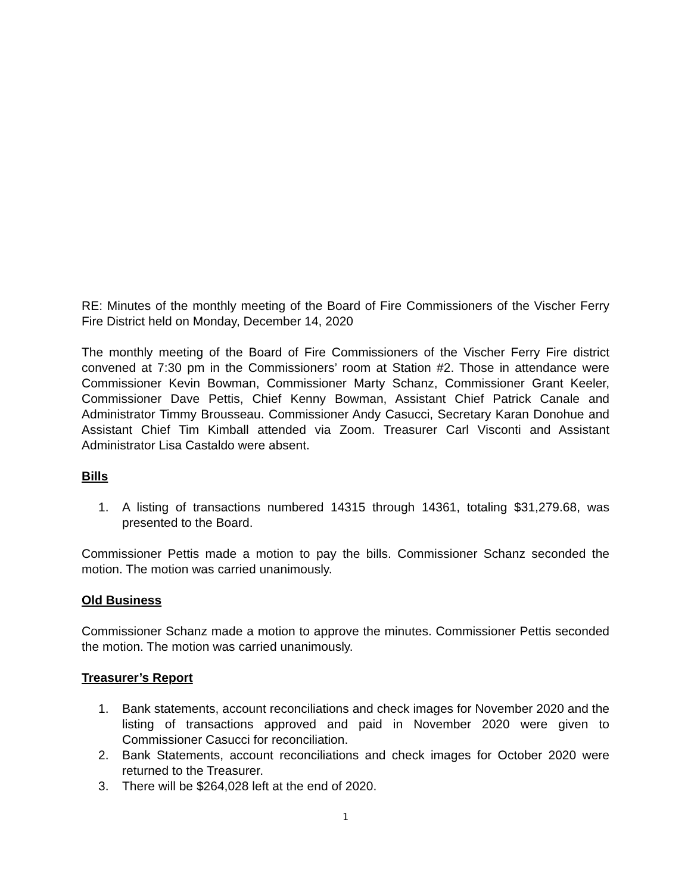RE: Minutes of the monthly meeting of the Board of Fire Commissioners of the Vischer Ferry Fire District held on Monday, December 14, 2020
The monthly meeting of the Board of Fire Commissioners of the Vischer Ferry Fire district convened at 7:30 pm in the Commissioners’ room at Station #2. Those in attendance were Commissioner Kevin Bowman, Commissioner Marty Schanz, Commissioner Grant Keeler, Commissioner Dave Pettis, Chief Kenny Bowman, Assistant Chief Patrick Canale and Administrator Timmy Brousseau. Commissioner Andy Casucci, Secretary Karan Donohue and Assistant Chief Tim Kimball attended via Zoom. Treasurer Carl Visconti and Assistant Administrator Lisa Castaldo were absent.
Bills
1. A listing of transactions numbered 14315 through 14361, totaling $31,279.68, was presented to the Board.
Commissioner Pettis made a motion to pay the bills. Commissioner Schanz seconded the motion. The motion was carried unanimously.
Old Business
Commissioner Schanz made a motion to approve the minutes. Commissioner Pettis seconded the motion. The motion was carried unanimously.
Treasurer’s Report
1. Bank statements, account reconciliations and check images for November 2020 and the listing of transactions approved and paid in November 2020 were given to Commissioner Casucci for reconciliation.
2. Bank Statements, account reconciliations and check images for October 2020 were returned to the Treasurer.
3. There will be $264,028 left at the end of 2020.
1